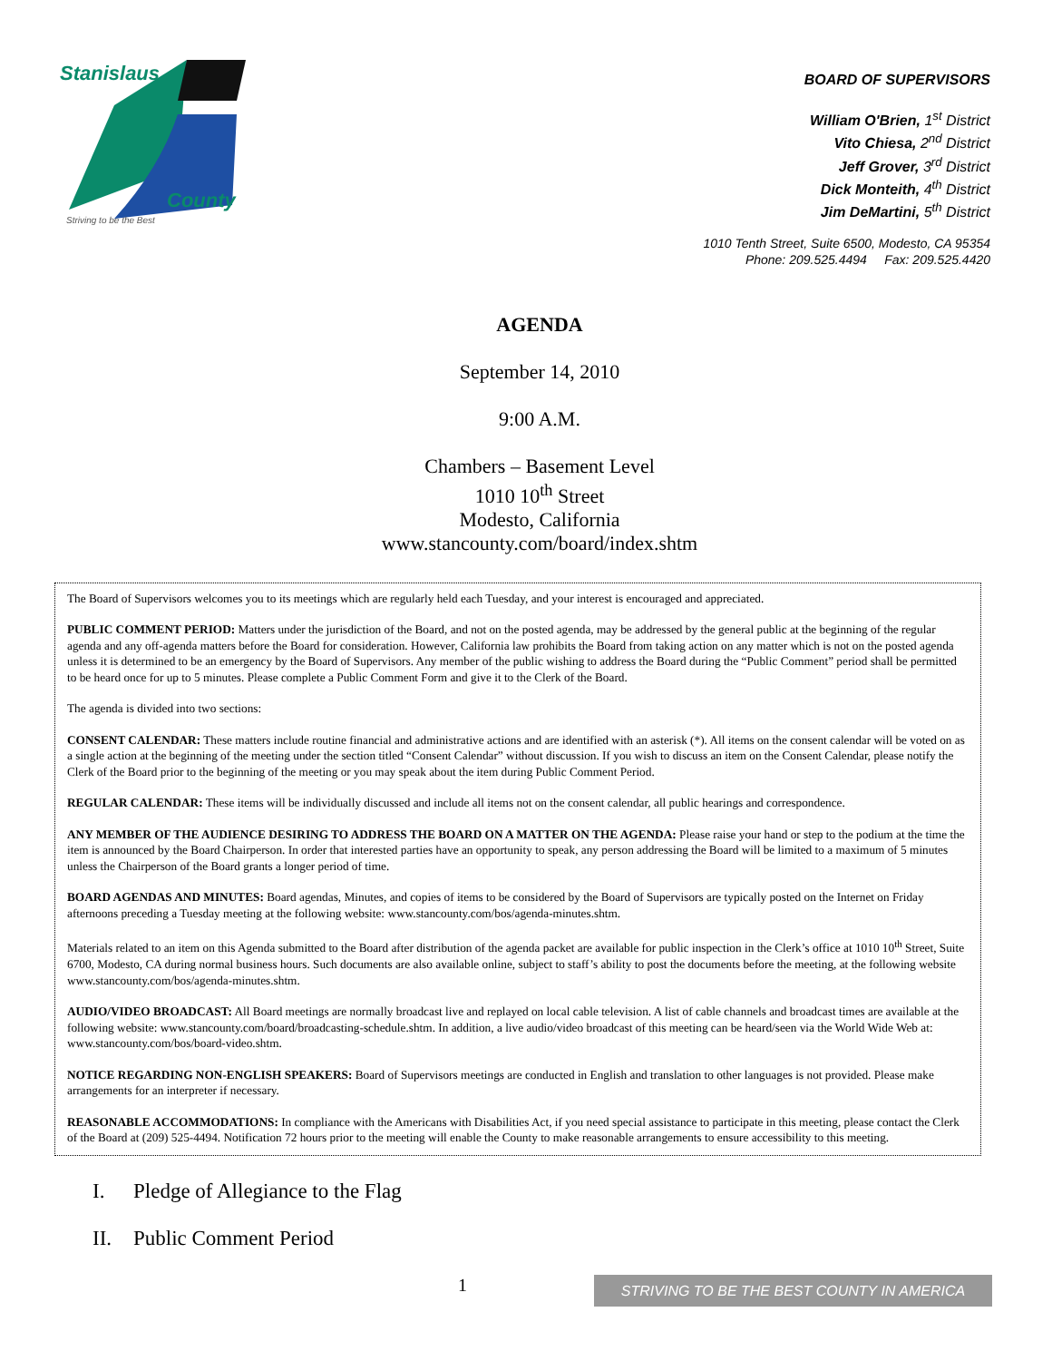Stanislaus
County
Striving to be the Best
BOARD OF SUPERVISORS
William O'Brien, 1<sup>st</sup> District
Vito Chiesa, 2<sup>nd</sup> District
Jeff Grover, 3<sup>rd</sup> District
Dick Monteith, 4<sup>th</sup> District
Jim DeMartini, 5<sup>th</sup> District
1010 Tenth Street, Suite 6500, Modesto, CA 95354
Phone: 209.525.4494 Fax: 209.525.4420
AGENDA
September 14, 2010
9:00 A.M.
Chambers – Basement Level
1010 10<sup>th</sup> Street
Modesto, California
www.stancounty.com/board/index.shtm
The Board of Supervisors welcomes you to its meetings which are regularly held each Tuesday, and your interest is encouraged and appreciated.
PUBLIC COMMENT PERIOD: Matters under the jurisdiction of the Board, and not on the posted agenda, may be addressed by the general public at the beginning of the regular agenda and any off-agenda matters before the Board for consideration. However, California law prohibits the Board from taking action on any matter which is not on the posted agenda unless it is determined to be an emergency by the Board of Supervisors. Any member of the public wishing to address the Board during the “Public Comment” period shall be permitted to be heard once for up to 5 minutes. Please complete a Public Comment Form and give it to the Clerk of the Board.
The agenda is divided into two sections:
CONSENT CALENDAR: These matters include routine financial and administrative actions and are identified with an asterisk (*). All items on the consent calendar will be voted on as a single action at the beginning of the meeting under the section titled “Consent Calendar” without discussion. If you wish to discuss an item on the Consent Calendar, please notify the Clerk of the Board prior to the beginning of the meeting or you may speak about the item during Public Comment Period.
REGULAR CALENDAR: These items will be individually discussed and include all items not on the consent calendar, all public hearings and correspondence.
ANY MEMBER OF THE AUDIENCE DESIRING TO ADDRESS THE BOARD ON A MATTER ON THE AGENDA: Please raise your hand or step to the podium at the time the item is announced by the Board Chairperson. In order that interested parties have an opportunity to speak, any person addressing the Board will be limited to a maximum of 5 minutes unless the Chairperson of the Board grants a longer period of time.
BOARD AGENDAS AND MINUTES: Board agendas, Minutes, and copies of items to be considered by the Board of Supervisors are typically posted on the Internet on Friday afternoons preceding a Tuesday meeting at the following website: www.stancounty.com/bos/agenda-minutes.shtm.
Materials related to an item on this Agenda submitted to the Board after distribution of the agenda packet are available for public inspection in the Clerk’s office at 1010 10<sup>th</sup> Street, Suite 6700, Modesto, CA during normal business hours. Such documents are also available online, subject to staff’s ability to post the documents before the meeting, at the following website www.stancounty.com/bos/agenda-minutes.shtm.
AUDIO/VIDEO BROADCAST: All Board meetings are normally broadcast live and replayed on local cable television. A list of cable channels and broadcast times are available at the following website: www.stancounty.com/board/broadcasting-schedule.shtm. In addition, a live audio/video broadcast of this meeting can be heard/seen via the World Wide Web at: www.stancounty.com/bos/board-video.shtm.
NOTICE REGARDING NON-ENGLISH SPEAKERS: Board of Supervisors meetings are conducted in English and translation to other languages is not provided. Please make arrangements for an interpreter if necessary.
REASONABLE ACCOMMODATIONS: In compliance with the Americans with Disabilities Act, if you need special assistance to participate in this meeting, please contact the Clerk of the Board at (209) 525-4494. Notification 72 hours prior to the meeting will enable the County to make reasonable arrangements to ensure accessibility to this meeting.
I. Pledge of Allegiance to the Flag
II. Public Comment Period
1 STRIVING TO BE THE BEST COUNTY IN AMERICA